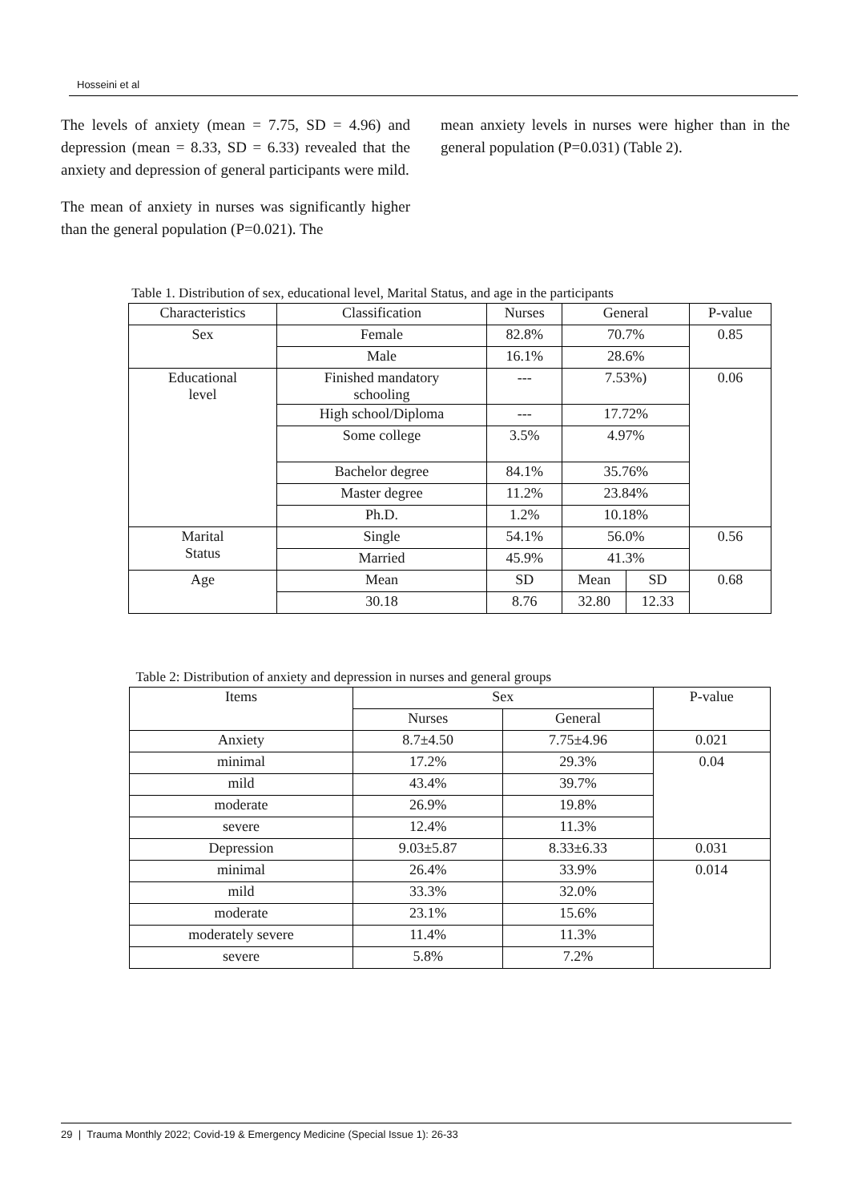Hosseini et al
The levels of anxiety (mean = 7.75, SD = 4.96) and depression (mean = 8.33, SD = 6.33) revealed that the anxiety and depression of general participants were mild.
The mean of anxiety in nurses was significantly higher than the general population (P=0.021). The
mean anxiety levels in nurses were higher than in the general population (P=0.031) (Table 2).
Table 1. Distribution of sex, educational level, Marital Status, and age in the participants
| Characteristics | Classification | Nurses | General | | P-value |
| --- | --- | --- | --- | --- | --- |
| Sex | Female | 82.8% | 70.7% | | 0.85 |
| | Male | 16.1% | 28.6% | | |
| Educational level | Finished mandatory schooling | --- | 7.53%) | | 0.06 |
| | High school/Diploma | --- | 17.72% | | |
| | Some college | 3.5% | 4.97% | | |
| | Bachelor degree | 84.1% | 35.76% | | |
| | Master degree | 11.2% | 23.84% | | |
| | Ph.D. | 1.2% | 10.18% | | |
| Marital Status | Single | 54.1% | 56.0% | | 0.56 |
| | Married | 45.9% | 41.3% | | |
| Age | Mean | SD | Mean | SD | 0.68 |
| | 30.18 | 8.76 | 32.80 | 12.33 | |
Table 2: Distribution of anxiety and depression in nurses and general groups
| Items | Sex | | P-value |
| --- | --- | --- | --- |
| | Nurses | General | |
| Anxiety | 8.7±4.50 | 7.75±4.96 | 0.021 |
| minimal | 17.2% | 29.3% | 0.04 |
| mild | 43.4% | 39.7% | |
| moderate | 26.9% | 19.8% | |
| severe | 12.4% | 11.3% | |
| Depression | 9.03±5.87 | 8.33±6.33 | 0.031 |
| minimal | 26.4% | 33.9% | 0.014 |
| mild | 33.3% | 32.0% | |
| moderate | 23.1% | 15.6% | |
| moderately severe | 11.4% | 11.3% | |
| severe | 5.8% | 7.2% | |
29 | Trauma Monthly 2022; Covid-19 & Emergency Medicine (Special Issue 1): 26-33